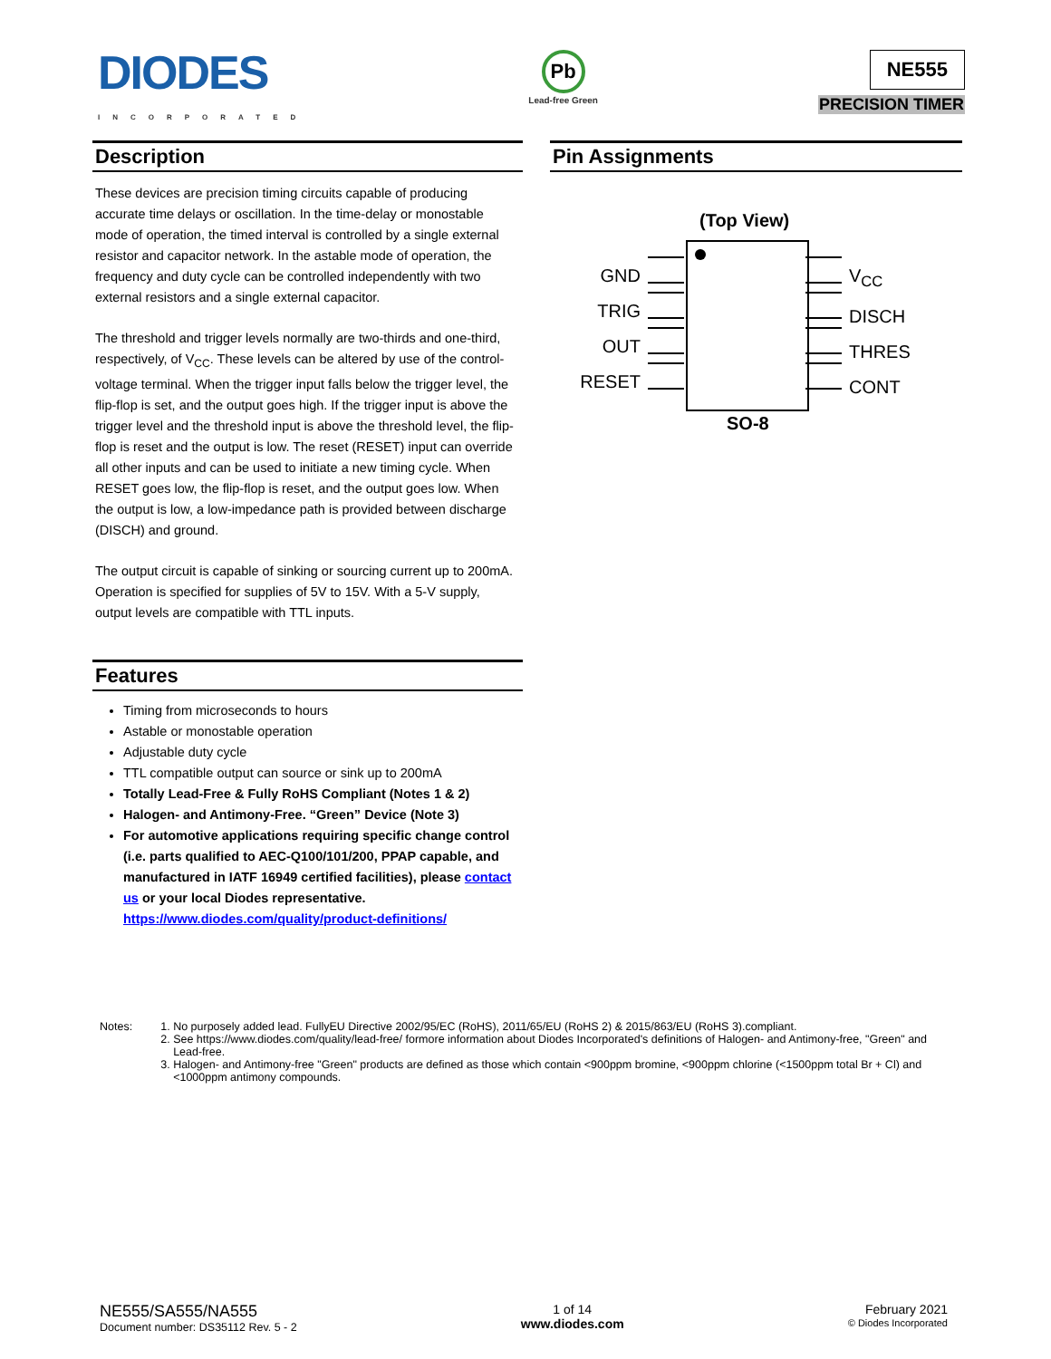DIODES
INCORPORATED
Pb
Lead-free Green
NE555
PRECISION TIMER
Description
These devices are precision timing circuits capable of producing accurate time delays or oscillation. In the time-delay or monostable mode of operation, the timed interval is controlled by a single external resistor and capacitor network. In the astable mode of operation, the frequency and duty cycle can be controlled independently with two external resistors and a single external capacitor.
The threshold and trigger levels normally are two-thirds and one-third, respectively, of V<sub>CC</sub>. These levels can be altered by use of the control-voltage terminal. When the trigger input falls below the trigger level, the flip-flop is set, and the output goes high. If the trigger input is above the trigger level and the threshold input is above the threshold level, the flip-flop is reset and the output is low. The reset (RESET) input can override all other inputs and can be used to initiate a new timing cycle. When RESET goes low, the flip-flop is reset, and the output goes low. When the output is low, a low-impedance path is provided between discharge (DISCH) and ground.
The output circuit is capable of sinking or sourcing current up to 200mA. Operation is specified for supplies of 5V to 15V. With a 5-V supply, output levels are compatible with TTL inputs.
Features
Timing from microseconds to hours
Astable or monostable operation
Adjustable duty cycle
TTL compatible output can source or sink up to 200mA
Totally Lead-Free & Fully RoHS Compliant (Notes 1 & 2)
Halogen- and Antimony-Free. “Green” Device (Note 3)
For automotive applications requiring specific change control (i.e. parts qualified to AEC-Q100/101/200, PPAP capable, and manufactured in IATF 16949 certified facilities), please contact us or your local Diodes representative.
https://www.diodes.com/quality/product-definitions/
Pin Assignments
(Top View)
GND
TRIG
OUT
RESET
V<sub>CC</sub>
DISCH
THRES
CONT
SO-8
Notes: 1. No purposely added lead. FullyEU Directive 2002/95/EC (RoHS), 2011/65/EU (RoHS 2) & 2015/863/EU (RoHS 3).compliant.
2. See https://www.diodes.com/quality/lead-free/ formore information about Diodes Incorporated's definitions of Halogen- and Antimony-free, "Green" and Lead-free.
3. Halogen- and Antimony-free "Green" products are defined as those which contain <900ppm bromine, <900ppm chlorine (<1500ppm total Br + Cl) and <1000ppm antimony compounds.
NE555/SA555/NA555
Document number: DS35112 Rev. 5 - 2
1 of 14
www.diodes.com
February 2021
© Diodes Incorporated